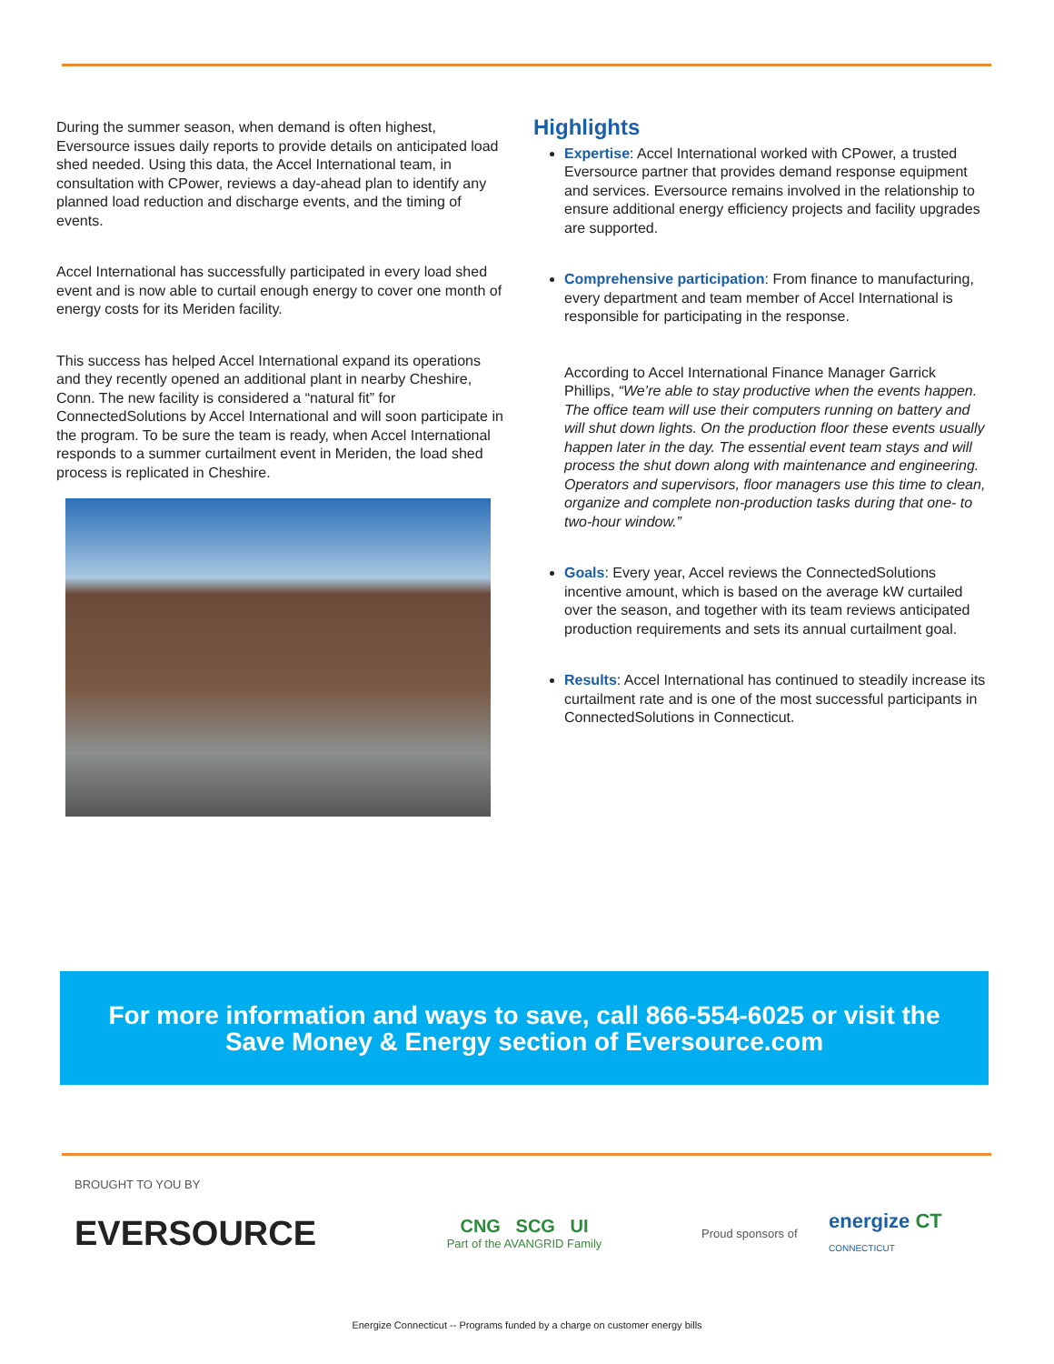During the summer season, when demand is often highest, Eversource issues daily reports to provide details on anticipated load shed needed. Using this data, the Accel International team, in consultation with CPower, reviews a day-ahead plan to identify any planned load reduction and discharge events, and the timing of events.
Accel International has successfully participated in every load shed event and is now able to curtail enough energy to cover one month of energy costs for its Meriden facility.
This success has helped Accel International expand its operations and they recently opened an additional plant in nearby Cheshire, Conn. The new facility is considered a “natural fit” for ConnectedSolutions by Accel International and will soon participate in the program. To be sure the team is ready, when Accel International responds to a summer curtailment event in Meriden, the load shed process is replicated in Cheshire.
Highlights
Expertise: Accel International worked with CPower, a trusted Eversource partner that provides demand response equipment and services. Eversource remains involved in the relationship to ensure additional energy efficiency projects and facility upgrades are supported.
Comprehensive participation: From finance to manufacturing, every department and team member of Accel International is responsible for participating in the response.
According to Accel International Finance Manager Garrick Phillips, “We’re able to stay productive when the events happen. The office team will use their computers running on battery and will shut down lights. On the production floor these events usually happen later in the day. The essential event team stays and will process the shut down along with maintenance and engineering. Operators and supervisors, floor managers use this time to clean, organize and complete non-production tasks during that one- to two-hour window.”
Goals: Every year, Accel reviews the ConnectedSolutions incentive amount, which is based on the average kW curtailed over the season, and together with its team reviews anticipated production requirements and sets its annual curtailment goal.
Results: Accel International has continued to steadily increase its curtailment rate and is one of the most successful participants in ConnectedSolutions in Connecticut.
For more information and ways to save, call 866-554-6025 or visit the
Save Money & Energy section of Eversource.com
BROUGHT TO YOU BY
EVERSOURCE
CNG SCG UI
Part of the AVANGRID Family
Proud sponsors of
energize CT
CONNECTICUT
Energize Connecticut -- Programs funded by a charge on customer energy bills